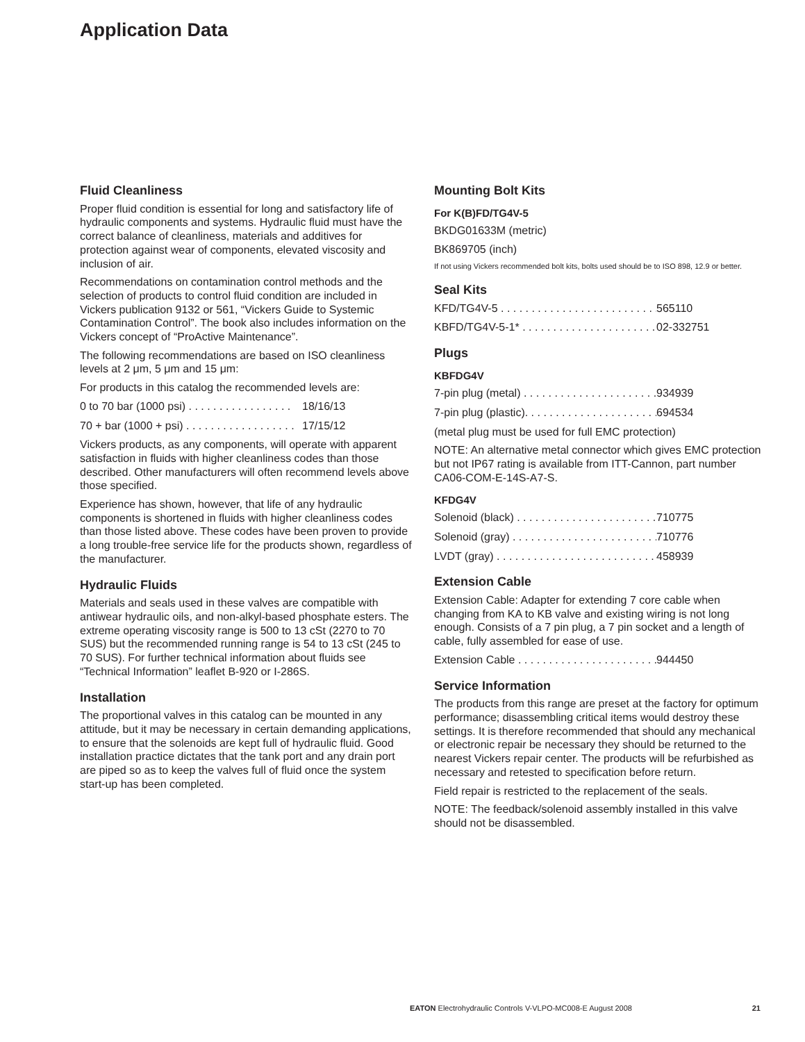Application Data
Fluid Cleanliness
Proper fluid condition is essential for long and satisfactory life of hydraulic components and systems. Hydraulic fluid must have the correct balance of cleanliness, materials and additives for protection against wear of components, elevated viscosity and inclusion of air.
Recommendations on contamination control methods and the selection of products to control fluid condition are included in Vickers publication 9132 or 561, “Vickers Guide to Systemic Contamination Control”. The book also includes information on the Vickers concept of “ProActive Maintenance”.
The following recommendations are based on ISO cleanliness levels at 2 μm, 5 μm and 15 μm:
For products in this catalog the recommended levels are:
0 to 70 bar (1000 psi) . . . . . . . . . . . . . . . . . 18/16/13
70 + bar (1000 + psi) . . . . . . . . . . . . . . . . . . 17/15/12
Vickers products, as any components, will operate with apparent satisfaction in fluids with higher cleanliness codes than those described. Other manufacturers will often recommend levels above those specified.
Experience has shown, however, that life of any hydraulic components is shortened in fluids with higher cleanliness codes than those listed above. These codes have been proven to provide a long trouble-free service life for the products shown, regardless of the manufacturer.
Hydraulic Fluids
Materials and seals used in these valves are compatible with antiwear hydraulic oils, and non-alkyl-based phosphate esters. The extreme operating viscosity range is 500 to 13 cSt (2270 to 70 SUS) but the recommended running range is 54 to 13 cSt (245 to 70 SUS). For further technical information about fluids see “Technical Information” leaflet B-920 or I-286S.
Installation
The proportional valves in this catalog can be mounted in any attitude, but it may be necessary in certain demanding applications, to ensure that the solenoids are kept full of hydraulic fluid. Good installation practice dictates that the tank port and any drain port are piped so as to keep the valves full of fluid once the system start-up has been completed.
Mounting Bolt Kits
For K(B)FD/TG4V-5
BKDG01633M (metric)
BK869705 (inch)
If not using Vickers recommended bolt kits, bolts used should be to ISO 898, 12.9 or better.
Seal Kits
KFD/TG4V-5 . . . . . . . . . . . . . . . . . . . . . . . . . . . 565110
KBFD/TG4V-5-1* . . . . . . . . . . . . . . . . . . . . . . . 02-332751
Plugs
KBFDG4V
7-pin plug (metal) . . . . . . . . . . . . . . . . . . . . . . 934939
7-pin plug (plastic). . . . . . . . . . . . . . . . . . . . . . 694534
(metal plug must be used for full EMC protection)
NOTE: An alternative metal connector which gives EMC protection but not IP67 rating is available from ITT-Cannon, part number CA06-COM-E-14S-A7-S.
KFDG4V
Solenoid (black) . . . . . . . . . . . . . . . . . . . . . . . 710775
Solenoid (gray) . . . . . . . . . . . . . . . . . . . . . . . . 710776
LVDT (gray) . . . . . . . . . . . . . . . . . . . . . . . . . . . 458939
Extension Cable
Extension Cable: Adapter for extending 7 core cable when changing from KA to KB valve and existing wiring is not long enough. Consists of a 7 pin plug, a 7 pin socket and a length of cable, fully assembled for ease of use.
Extension Cable . . . . . . . . . . . . . . . . . . . . . . . 944450
Service Information
The products from this range are preset at the factory for optimum performance; disassembling critical items would destroy these settings. It is therefore recommended that should any mechanical or electronic repair be necessary they should be returned to the nearest Vickers repair center. The products will be refurbished as necessary and retested to specification before return.
Field repair is restricted to the replacement of the seals.
NOTE: The feedback/solenoid assembly installed in this valve should not be disassembled.
EATON Electrohydraulic Controls V-VLPO-MC008-E August 2008 21